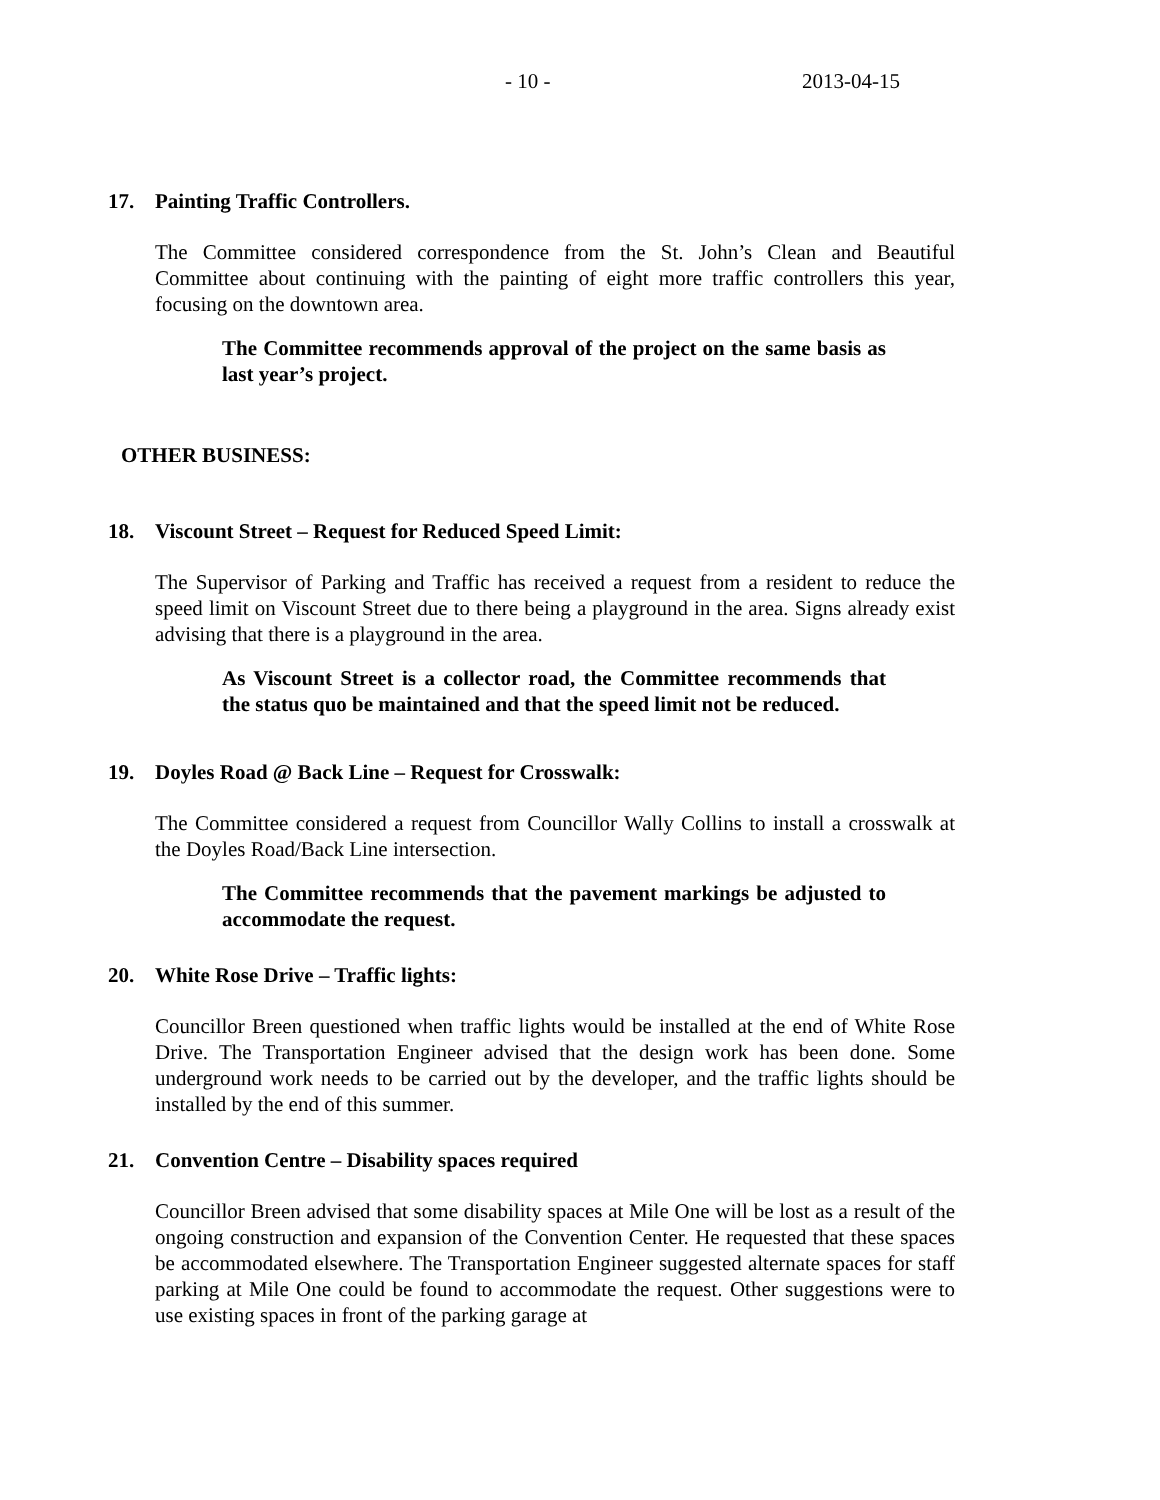- 10 - 2013-04-15
17. Painting Traffic Controllers.
The Committee considered correspondence from the St. John’s Clean and Beautiful Committee about continuing with the painting of eight more traffic controllers this year, focusing on the downtown area.
The Committee recommends approval of the project on the same basis as last year’s project.
OTHER BUSINESS:
18. Viscount Street – Request for Reduced Speed Limit:
The Supervisor of Parking and Traffic has received a request from a resident to reduce the speed limit on Viscount Street due to there being a playground in the area. Signs already exist advising that there is a playground in the area.
As Viscount Street is a collector road, the Committee recommends that the status quo be maintained and that the speed limit not be reduced.
19. Doyles Road @ Back Line – Request for Crosswalk:
The Committee considered a request from Councillor Wally Collins to install a crosswalk at the Doyles Road/Back Line intersection.
The Committee recommends that the pavement markings be adjusted to accommodate the request.
20. White Rose Drive – Traffic lights:
Councillor Breen questioned when traffic lights would be installed at the end of White Rose Drive. The Transportation Engineer advised that the design work has been done. Some underground work needs to be carried out by the developer, and the traffic lights should be installed by the end of this summer.
21. Convention Centre – Disability spaces required
Councillor Breen advised that some disability spaces at Mile One will be lost as a result of the ongoing construction and expansion of the Convention Center. He requested that these spaces be accommodated elsewhere. The Transportation Engineer suggested alternate spaces for staff parking at Mile One could be found to accommodate the request. Other suggestions were to use existing spaces in front of the parking garage at